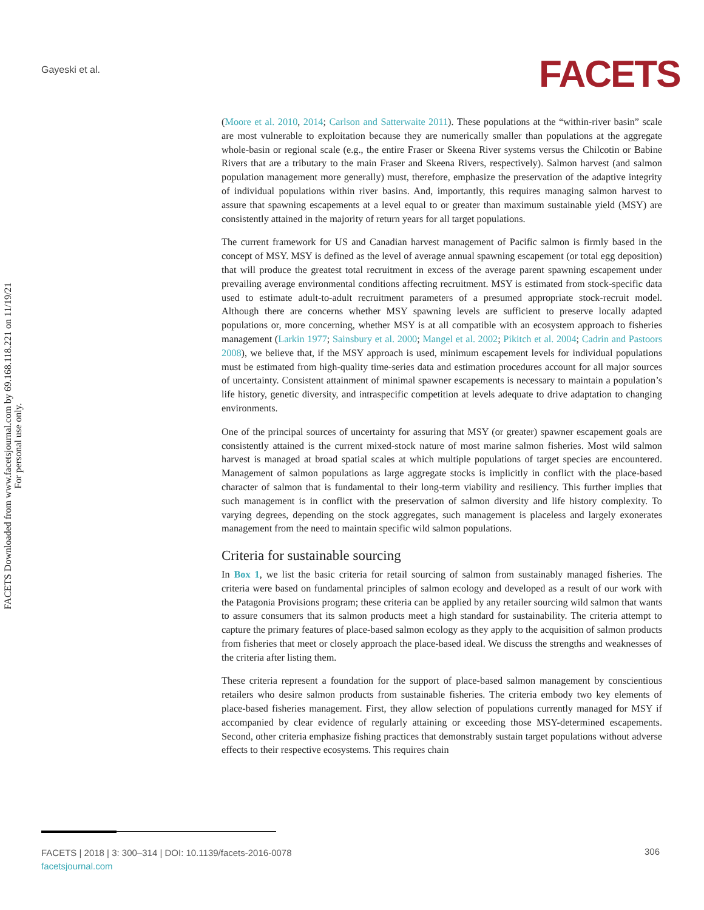Gayeski et al. FACETS
FACETS Downloaded from www.facetsjournal.com by 69.168.118.221 on 11/19/21
For personal use only.
(Moore et al. 2010, 2014; Carlson and Satterwaite 2011). These populations at the “within-river basin” scale are most vulnerable to exploitation because they are numerically smaller than populations at the aggregate whole-basin or regional scale (e.g., the entire Fraser or Skeena River systems versus the Chilcotin or Babine Rivers that are a tributary to the main Fraser and Skeena Rivers, respectively). Salmon harvest (and salmon population management more generally) must, therefore, emphasize the preservation of the adaptive integrity of individual populations within river basins. And, importantly, this requires managing salmon harvest to assure that spawning escapements at a level equal to or greater than maximum sustainable yield (MSY) are consistently attained in the majority of return years for all target populations.
The current framework for US and Canadian harvest management of Pacific salmon is firmly based in the concept of MSY. MSY is defined as the level of average annual spawning escapement (or total egg deposition) that will produce the greatest total recruitment in excess of the average parent spawning escapement under prevailing average environmental conditions affecting recruitment. MSY is estimated from stock-specific data used to estimate adult-to-adult recruitment parameters of a presumed appropriate stock-recruit model. Although there are concerns whether MSY spawning levels are sufficient to preserve locally adapted populations or, more concerning, whether MSY is at all compatible with an ecosystem approach to fisheries management (Larkin 1977; Sainsbury et al. 2000; Mangel et al. 2002; Pikitch et al. 2004; Cadrin and Pastoors 2008), we believe that, if the MSY approach is used, minimum escapement levels for individual populations must be estimated from high-quality time-series data and estimation procedures account for all major sources of uncertainty. Consistent attainment of minimal spawner escapements is necessary to maintain a population’s life history, genetic diversity, and intraspecific competition at levels adequate to drive adaptation to changing environments.
One of the principal sources of uncertainty for assuring that MSY (or greater) spawner escapement goals are consistently attained is the current mixed-stock nature of most marine salmon fisheries. Most wild salmon harvest is managed at broad spatial scales at which multiple populations of target species are encountered. Management of salmon populations as large aggregate stocks is implicitly in conflict with the place-based character of salmon that is fundamental to their long-term viability and resiliency. This further implies that such management is in conflict with the preservation of salmon diversity and life history complexity. To varying degrees, depending on the stock aggregates, such management is placeless and largely exonerates management from the need to maintain specific wild salmon populations.
Criteria for sustainable sourcing
In Box 1, we list the basic criteria for retail sourcing of salmon from sustainably managed fisheries. The criteria were based on fundamental principles of salmon ecology and developed as a result of our work with the Patagonia Provisions program; these criteria can be applied by any retailer sourcing wild salmon that wants to assure consumers that its salmon products meet a high standard for sustainability. The criteria attempt to capture the primary features of place-based salmon ecology as they apply to the acquisition of salmon products from fisheries that meet or closely approach the place-based ideal. We discuss the strengths and weaknesses of the criteria after listing them.
These criteria represent a foundation for the support of place-based salmon management by conscientious retailers who desire salmon products from sustainable fisheries. The criteria embody two key elements of place-based fisheries management. First, they allow selection of populations currently managed for MSY if accompanied by clear evidence of regularly attaining or exceeding those MSY-determined escapements. Second, other criteria emphasize fishing practices that demonstrably sustain target populations without adverse effects to their respective ecosystems. This requires chain
FACETS | 2018 | 3: 300–314 | DOI: 10.1139/facets-2016-0078
facetsjournal.com
306